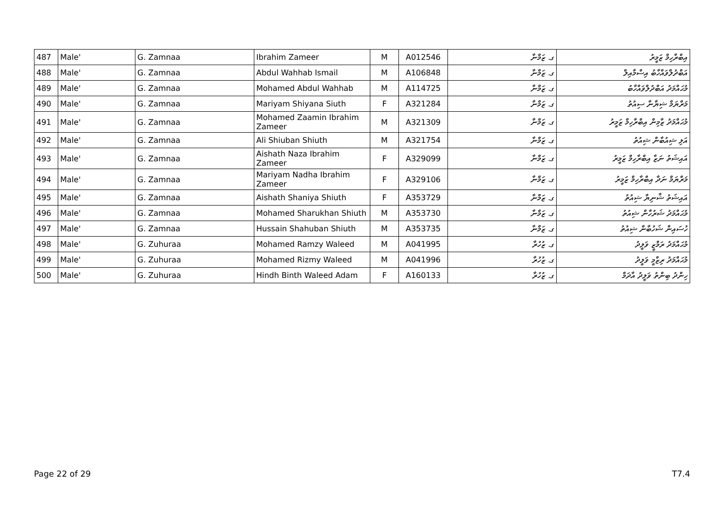| 487 | Male' | G. Zamnaa | Ibrahim Zameer | M | A012546 | ގ. ޒަމްނާ | އިބްރާހިމް ޒަމީރު |
| 488 | Male' | G. Zamnaa | Abdul Wahhab Ismail | M | A106848 | ގ. ޒަމްނާ | އަބްދުލްވައްހާބު އިސްމާއިލް |
| 489 | Male' | G. Zamnaa | Mohamed Abdul Wahhab | M | A114725 | ގ. ޒަމްނާ | މުޙައްމަދު އަބްދުލްވައްހާބު |
| 490 | Male' | G. Zamnaa | Mariyam Shiyana Siuth | F | A321284 | ގ. ޒަމްނާ | މަރްޔަމް ޝިޔާނާ ސިއުތު |
| 491 | Male' | G. Zamnaa | Mohamed Zaamin Ibrahim Zameer | M | A321309 | ގ. ޒަމްނާ | މުޙައްމަދު ޒާމިން އިބްރާހިމް ޒަމީރު |
| 492 | Male' | G. Zamnaa | Ali Shiuban Shiuth | M | A321754 | ގ. ޒަމްނާ | އަލި ޝިއުބާން ޝިއުތު |
| 493 | Male' | G. Zamnaa | Aishath Naza Ibrahim Zameer | F | A329099 | ގ. ޒަމްނާ | އައިޝަތު ނަޒާ އިބްރާހިމް ޒަމީރު |
| 494 | Male' | G. Zamnaa | Mariyam Nadha Ibrahim Zameer | F | A329106 | ގ. ޒަމްނާ | މަރްޔަމް ނަދާ އިބްރާހިމް ޒަމީރު |
| 495 | Male' | G. Zamnaa | Aishath Shaniya Shiuth | F | A353729 | ގ. ޒަމްނާ | އައިޝަތު ޝާނިޔާ ޝިއުތު |
| 496 | Male' | G. Zamnaa | Mohamed Sharukhan Shiuth | M | A353730 | ގ. ޒަމްނާ | މުޙައްމަދު ޝަރުހާން ޝިއުތު |
| 497 | Male' | G. Zamnaa | Hussain Shahuban Shiuth | M | A353735 | ގ. ޒަމްނާ | ހުސައިން ޝަހުބާން ޝިއުތު |
| 498 | Male' | G. Zuhuraa | Mohamed Ramzy Waleed | M | A041995 | ގ. ޒުހުރާ | މުޙައްމަދު ރަމްޒީ ވަލީދު |
| 499 | Male' | G. Zuhuraa | Mohamed Rizmy Waleed | M | A041996 | ގ. ޒުހުރާ | މުޙައްމަދު ރިޒްމީ ވަލީދު |
| 500 | Male' | G. Zuhuraa | Hindh Binth Waleed Adam | F | A160133 | ގ. ޒުހުރާ | ހިންދު ބިންތު ވަލީދު އާދަމް |
Page 22 of 29 T7.4